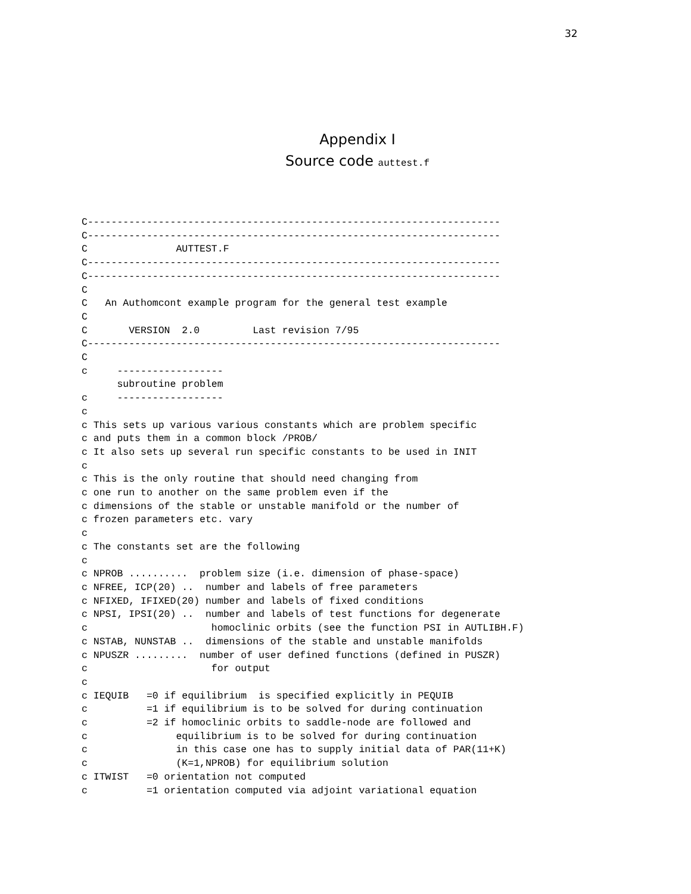32
Appendix I
Source code auttest.f
C----------------------------------------------------------------------
C----------------------------------------------------------------------
C               AUTTEST.F
C----------------------------------------------------------------------
C----------------------------------------------------------------------
C
C   An Authomcont example program for the general test example
C
C       VERSION  2.0         Last revision 7/95
C----------------------------------------------------------------------
C
c     ------------------
      subroutine problem
c     ------------------
c
c This sets up various various constants which are problem specific
c and puts them in a common block /PROB/
c It also sets up several run specific constants to be used in INIT
c
c This is the only routine that should need changing from
c one run to another on the same problem even if the
c dimensions of the stable or unstable manifold or the number of
c frozen parameters etc. vary
c
c The constants set are the following
c
c NPROB ..........  problem size (i.e. dimension of phase-space)
c NFREE, ICP(20) ..  number and labels of free parameters
c NFIXED, IFIXED(20) number and labels of fixed conditions
c NPSI, IPSI(20) ..  number and labels of test functions for degenerate
c                     homoclinic orbits (see the function PSI in AUTLIBH.F)
c NSTAB, NUNSTAB ..  dimensions of the stable and unstable manifolds
c NPUSZR .........  number of user defined functions (defined in PUSZR)
c                     for output
c
c IEQUIB   =0 if equilibrium  is specified explicitly in PEQUIB
c          =1 if equilibrium is to be solved for during continuation
c          =2 if homoclinic orbits to saddle-node are followed and
c               equilibrium is to be solved for during continuation
c               in this case one has to supply initial data of PAR(11+K)
c               (K=1,NPROB) for equilibrium solution
c ITWIST   =0 orientation not computed
c          =1 orientation computed via adjoint variational equation